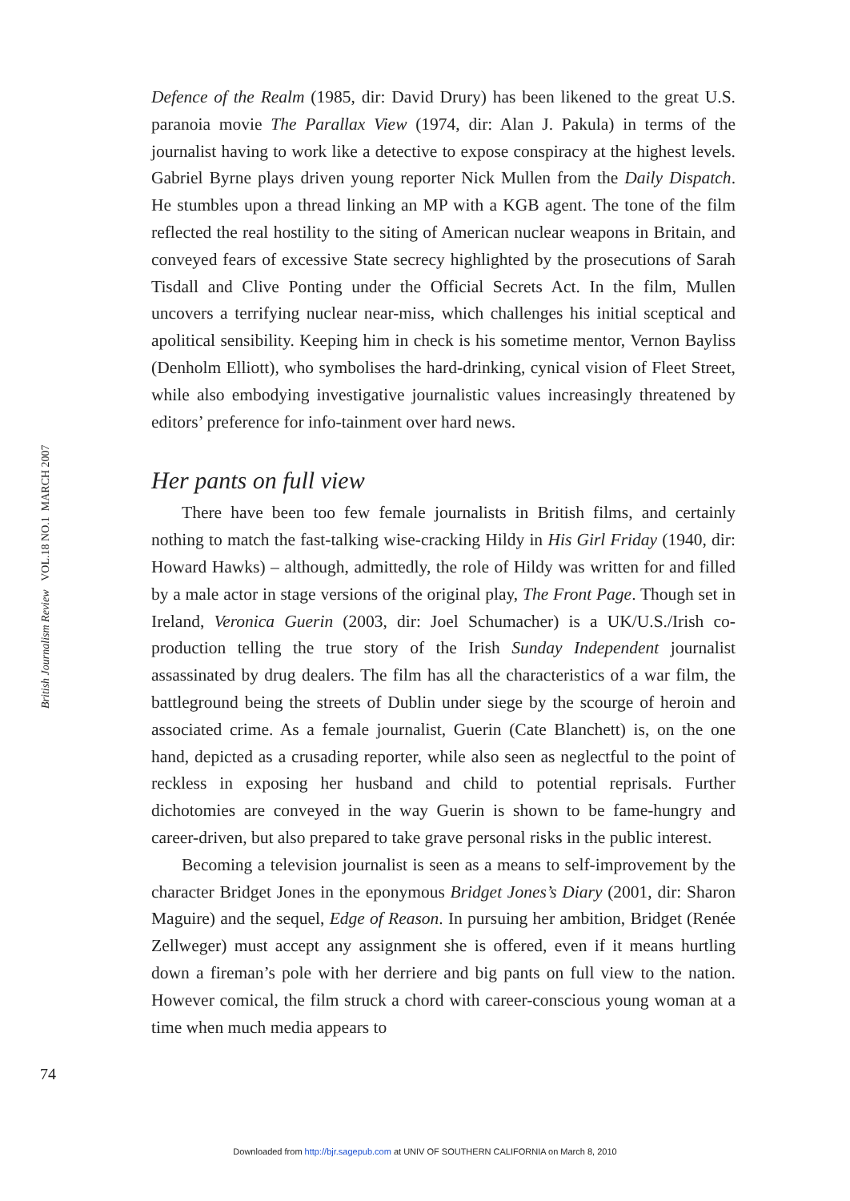British Journalism Review VOL.18 NO.1 MARCH 2007
Defence of the Realm (1985, dir: David Drury) has been likened to the great U.S. paranoia movie The Parallax View (1974, dir: Alan J. Pakula) in terms of the journalist having to work like a detective to expose conspiracy at the highest levels. Gabriel Byrne plays driven young reporter Nick Mullen from the Daily Dispatch. He stumbles upon a thread linking an MP with a KGB agent. The tone of the film reflected the real hostility to the siting of American nuclear weapons in Britain, and conveyed fears of excessive State secrecy highlighted by the prosecutions of Sarah Tisdall and Clive Ponting under the Official Secrets Act. In the film, Mullen uncovers a terrifying nuclear near-miss, which challenges his initial sceptical and apolitical sensibility. Keeping him in check is his sometime mentor, Vernon Bayliss (Denholm Elliott), who symbolises the hard-drinking, cynical vision of Fleet Street, while also embodying investigative journalistic values increasingly threatened by editors’ preference for info-tainment over hard news.
Her pants on full view
There have been too few female journalists in British films, and certainly nothing to match the fast-talking wise-cracking Hildy in His Girl Friday (1940, dir: Howard Hawks) – although, admittedly, the role of Hildy was written for and filled by a male actor in stage versions of the original play, The Front Page. Though set in Ireland, Veronica Guerin (2003, dir: Joel Schumacher) is a UK/U.S./Irish co-production telling the true story of the Irish Sunday Independent journalist assassinated by drug dealers. The film has all the characteristics of a war film, the battleground being the streets of Dublin under siege by the scourge of heroin and associated crime. As a female journalist, Guerin (Cate Blanchett) is, on the one hand, depicted as a crusading reporter, while also seen as neglectful to the point of reckless in exposing her husband and child to potential reprisals. Further dichotomies are conveyed in the way Guerin is shown to be fame-hungry and career-driven, but also prepared to take grave personal risks in the public interest.
Becoming a television journalist is seen as a means to self-improvement by the character Bridget Jones in the eponymous Bridget Jones’s Diary (2001, dir: Sharon Maguire) and the sequel, Edge of Reason. In pursuing her ambition, Bridget (Renée Zellweger) must accept any assignment she is offered, even if it means hurtling down a fireman’s pole with her derriere and big pants on full view to the nation. However comical, the film struck a chord with career-conscious young woman at a time when much media appears to
74
Downloaded from http://bjr.sagepub.com at UNIV OF SOUTHERN CALIFORNIA on March 8, 2010